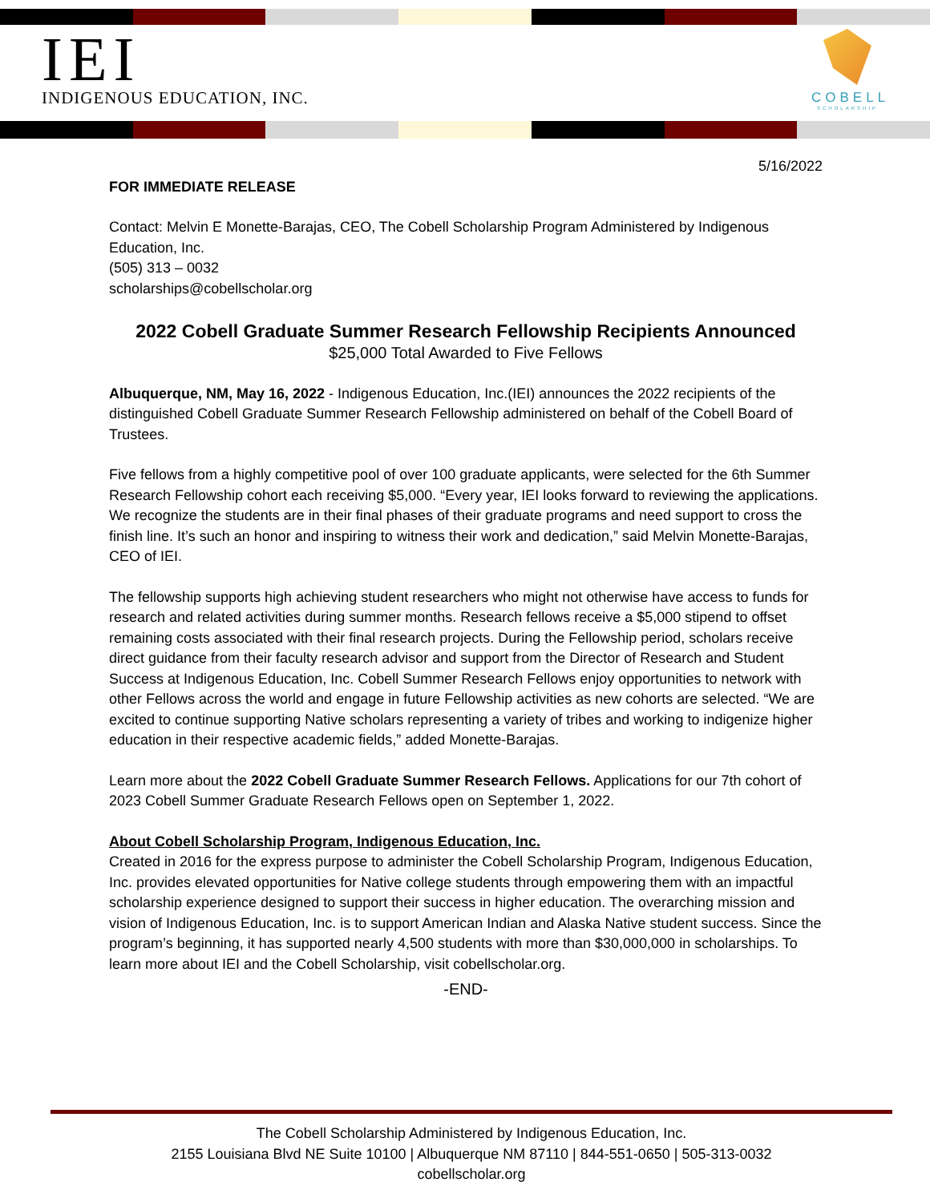IEI
INDIGENOUS EDUCATION, INC.
COBELL
SCHOLARSHIP
5/16/2022
FOR IMMEDIATE RELEASE
Contact: Melvin E Monette-Barajas, CEO, The Cobell Scholarship Program Administered by Indigenous Education, Inc.
(505) 313 – 0032
scholarships@cobellscholar.org
2022 Cobell Graduate Summer Research Fellowship Recipients Announced
$25,000 Total Awarded to Five Fellows
Albuquerque, NM, May 16, 2022 - Indigenous Education, Inc.(IEI) announces the 2022 recipients of the distinguished Cobell Graduate Summer Research Fellowship administered on behalf of the Cobell Board of Trustees.
Five fellows from a highly competitive pool of over 100 graduate applicants, were selected for the 6th Summer Research Fellowship cohort each receiving $5,000. “Every year, IEI looks forward to reviewing the applications. We recognize the students are in their final phases of their graduate programs and need support to cross the finish line. It’s such an honor and inspiring to witness their work and dedication,” said Melvin Monette-Barajas, CEO of IEI.
The fellowship supports high achieving student researchers who might not otherwise have access to funds for research and related activities during summer months. Research fellows receive a $5,000 stipend to offset remaining costs associated with their final research projects. During the Fellowship period, scholars receive direct guidance from their faculty research advisor and support from the Director of Research and Student Success at Indigenous Education, Inc. Cobell Summer Research Fellows enjoy opportunities to network with other Fellows across the world and engage in future Fellowship activities as new cohorts are selected. “We are excited to continue supporting Native scholars representing a variety of tribes and working to indigenize higher education in their respective academic fields,” added Monette-Barajas.
Learn more about the 2022 Cobell Graduate Summer Research Fellows. Applications for our 7th cohort of 2023 Cobell Summer Graduate Research Fellows open on September 1, 2022.
About Cobell Scholarship Program, Indigenous Education, Inc.
Created in 2016 for the express purpose to administer the Cobell Scholarship Program, Indigenous Education, Inc. provides elevated opportunities for Native college students through empowering them with an impactful scholarship experience designed to support their success in higher education. The overarching mission and vision of Indigenous Education, Inc. is to support American Indian and Alaska Native student success. Since the program’s beginning, it has supported nearly 4,500 students with more than $30,000,000 in scholarships. To learn more about IEI and the Cobell Scholarship, visit cobellscholar.org.
-END-
The Cobell Scholarship Administered by Indigenous Education, Inc.
2155 Louisiana Blvd NE Suite 10100 | Albuquerque NM 87110 | 844-551-0650 | 505-313-0032
cobellscholar.org